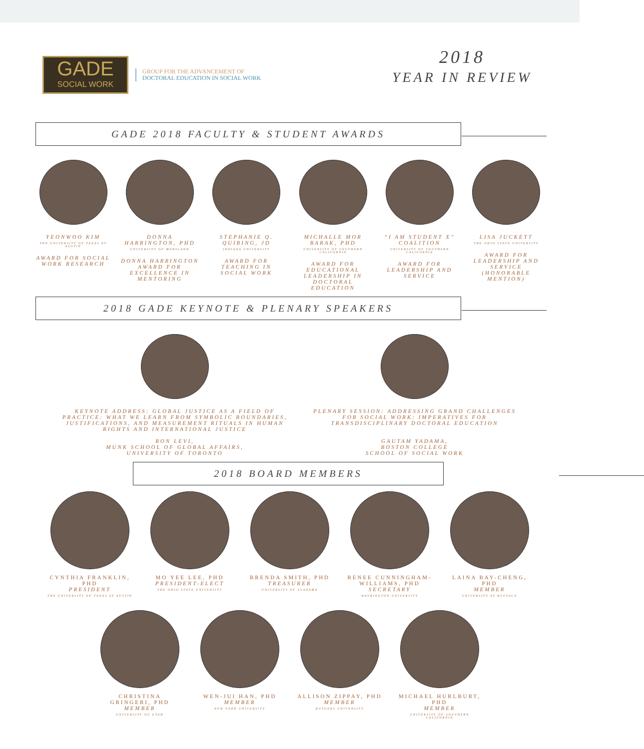GADE
SOCIAL WORK
GROUP FOR THE ADVANCEMENT OF
DOCTORAL EDUCATION IN SOCIAL WORK
2018
YEAR IN REVIEW
GADE 2018 FACULTY & STUDENT AWARDS
YEONWOO KIM
THE UNIVERSITY OF TEXAS AT AUSTIN
AWARD FOR SOCIAL WORK RESEARCH
DONNA HARRINGTON, PHD
UNIVERSITY OF MARYLAND
DONNA HARRINGTON AWARD FOR EXCELLENCE IN MENTORING
STEPHANIE Q. QUIRING, JD
INDIANA UNIVERSITY
AWARD FOR TEACHING IN SOCIAL WORK
MICHALLE MOR BARAK, PHD
UNIVERSITY OF SOUTHERN CALIFORNIA
AWARD FOR EDUCATIONAL LEADERSHIP IN DOCTORAL EDUCATION
“I AM STUDENT X” COALITION
UNIVERSITY OF SOUTHERN CALIFORNIA
AWARD FOR LEADERSHIP AND SERVICE
LISA JUCKETT
THE OHIO STATE UNIVERSITY
AWARD FOR LEADERSHIP AND SERVICE (HONORABLE MENTION)
2018 GADE KEYNOTE & PLENARY SPEAKERS
KEYNOTE ADDRESS: GLOBAL JUSTICE AS A FIELD OF PRACTICE: WHAT WE LEARN FROM SYMBOLIC BOUNDARIES, JUSTIFICATIONS, AND MEASUREMENT RITUALS IN HUMAN RIGHTS AND INTERNATIONAL JUSTICE
RON LEVI,
MUNK SCHOOL OF GLOBAL AFFAIRS,
UNIVERSITY OF TORONTO
PLENARY SESSION: ADDRESSING GRAND CHALLENGES FOR SOCIAL WORK: IMPERATIVES FOR TRANSDISCIPLINARY DOCTORAL EDUCATION
GAUTAM YADAMA,
BOSTON COLLEGE
SCHOOL OF SOCIAL WORK
2018 BOARD MEMBERS
CYNTHIA FRANKLIN, PHD
PRESIDENT
THE UNIVERSITY OF TEXAS AT AUSTIN
MO YEE LEE, PHD
PRESIDENT-ELECT
THE OHIO STATE UNIVERSITY
BRENDA SMITH, PHD
TREASURER
UNIVERSITY OF ALABAMA
RENEE CUNNINGHAM-WILLIAMS, PHD
SECRETARY
WASHINGTON UNIVERSITY
LAINA BAY-CHENG, PHD
MEMBER
UNIVERSITY AT BUFFALO
CHRISTINA GRINGERI, PHD
MEMBER
UNIVERSITY OF UTAH
WEN-JUI HAN, PHD
MEMBER
NEW YORK UNIVERSITY
ALLISON ZIPPAY, PHD
MEMBER
RUTGERS UNIVERSITY
MICHAEL HURLBURT, PHD
MEMBER
UNIVERSITY OF SOUTHERN CALIFORNIA